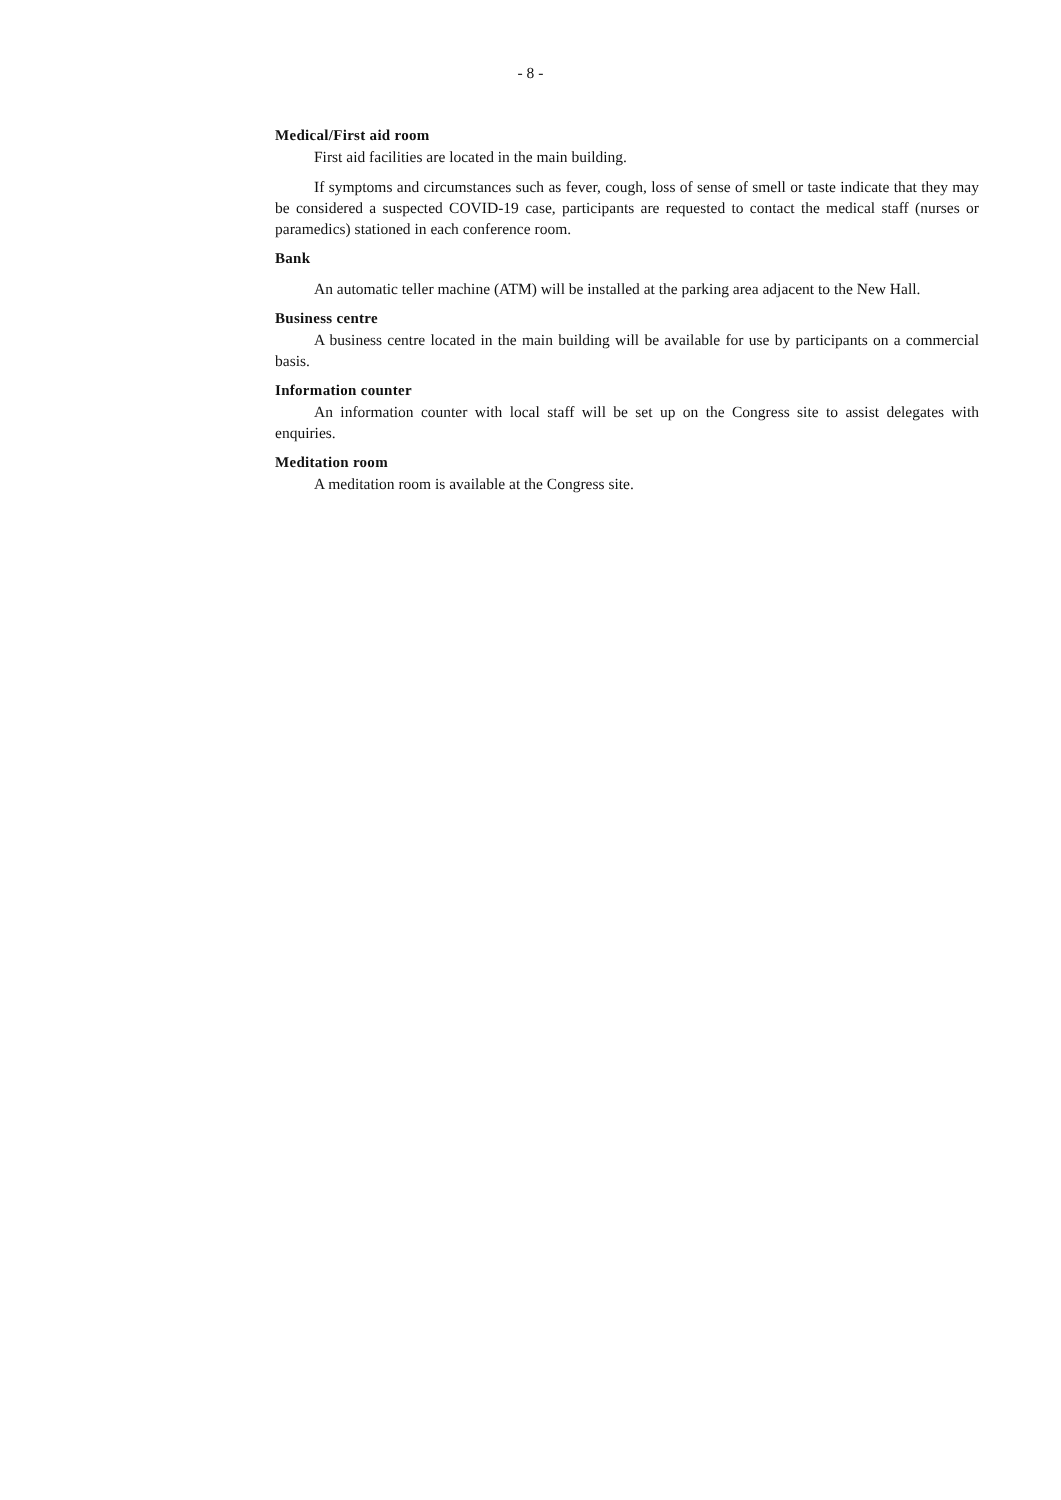- 8 -
Medical/First aid room
First aid facilities are located in the main building.
If symptoms and circumstances such as fever, cough, loss of sense of smell or taste indicate that they may be considered a suspected COVID-19 case, participants are requested to contact the medical staff (nurses or paramedics) stationed in each conference room.
Bank
An automatic teller machine (ATM) will be installed at the parking area adjacent to the New Hall.
Business centre
A business centre located in the main building will be available for use by participants on a commercial basis.
Information counter
An information counter with local staff will be set up on the Congress site to assist delegates with enquiries.
Meditation room
A meditation room is available at the Congress site.